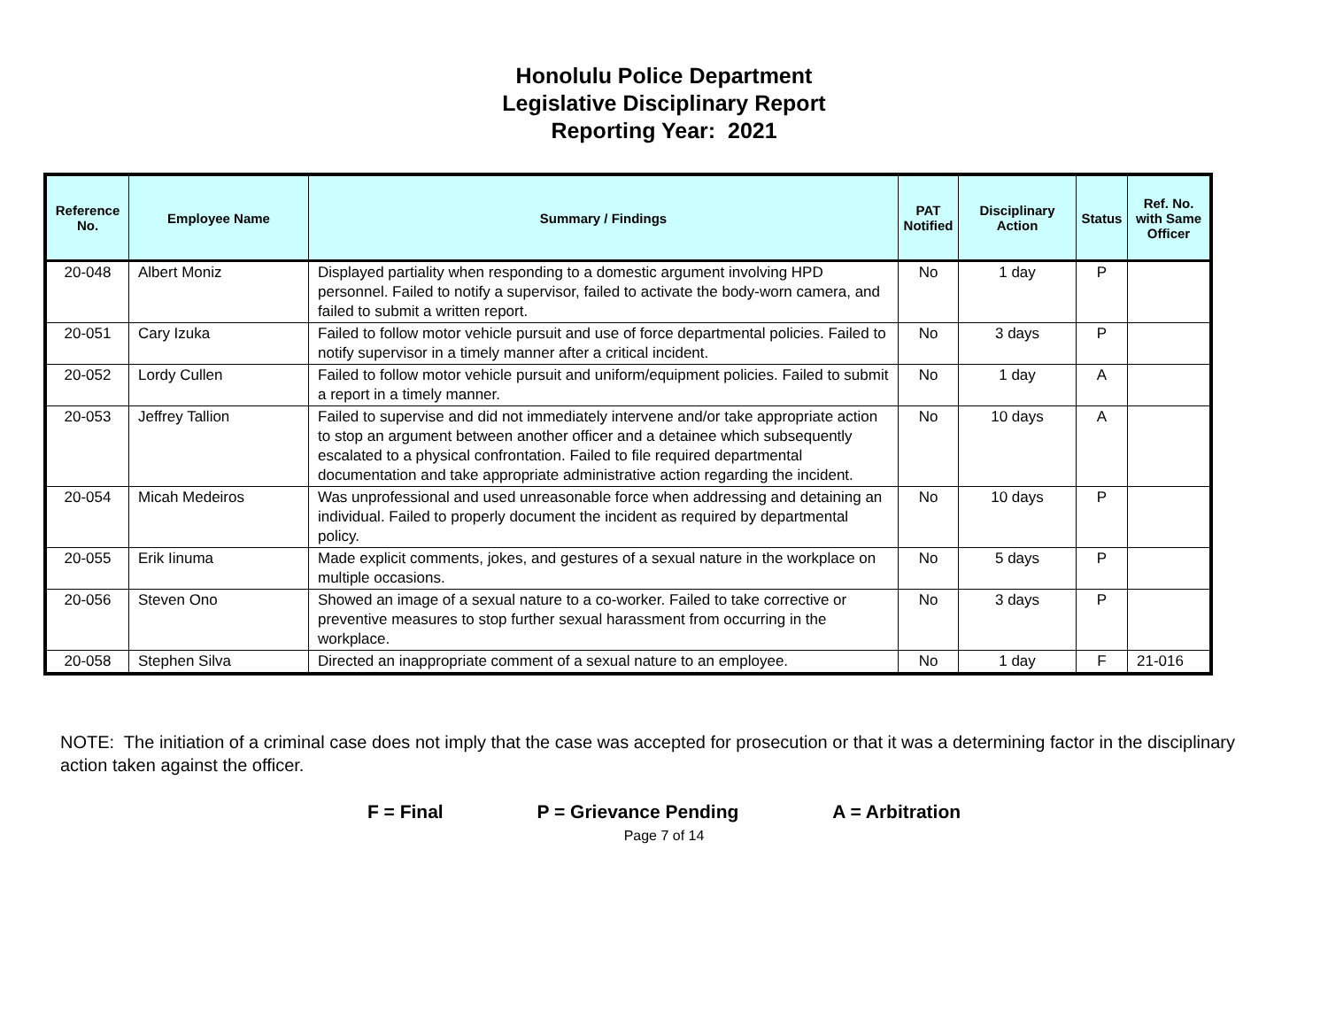Honolulu Police Department
Legislative Disciplinary Report
Reporting Year: 2021
| Reference No. | Employee Name | Summary / Findings | PAT Notified | Disciplinary Action | Status | Ref. No. with Same Officer |
| --- | --- | --- | --- | --- | --- | --- |
| 20-048 | Albert Moniz | Displayed partiality when responding to a domestic argument involving HPD personnel. Failed to notify a supervisor, failed to activate the body-worn camera, and failed to submit a written report. | No | 1 day | P | |
| 20-051 | Cary Izuka | Failed to follow motor vehicle pursuit and use of force departmental policies. Failed to notify supervisor in a timely manner after a critical incident. | No | 3 days | P | |
| 20-052 | Lordy Cullen | Failed to follow motor vehicle pursuit and uniform/equipment policies. Failed to submit a report in a timely manner. | No | 1 day | A | |
| 20-053 | Jeffrey Tallion | Failed to supervise and did not immediately intervene and/or take appropriate action to stop an argument between another officer and a detainee which subsequently escalated to a physical confrontation. Failed to file required departmental documentation and take appropriate administrative action regarding the incident. | No | 10 days | A | |
| 20-054 | Micah Medeiros | Was unprofessional and used unreasonable force when addressing and detaining an individual. Failed to properly document the incident as required by departmental policy. | No | 10 days | P | |
| 20-055 | Erik Iinuma | Made explicit comments, jokes, and gestures of a sexual nature in the workplace on multiple occasions. | No | 5 days | P | |
| 20-056 | Steven Ono | Showed an image of a sexual nature to a co-worker. Failed to take corrective or preventive measures to stop further sexual harassment from occurring in the workplace. | No | 3 days | P | |
| 20-058 | Stephen Silva | Directed an inappropriate comment of a sexual nature to an employee. | No | 1 day | F | 21-016 |
NOTE: The initiation of a criminal case does not imply that the case was accepted for prosecution or that it was a determining factor in the disciplinary action taken against the officer.
F = Final P = Grievance Pending A = Arbitration
Page 7 of 14